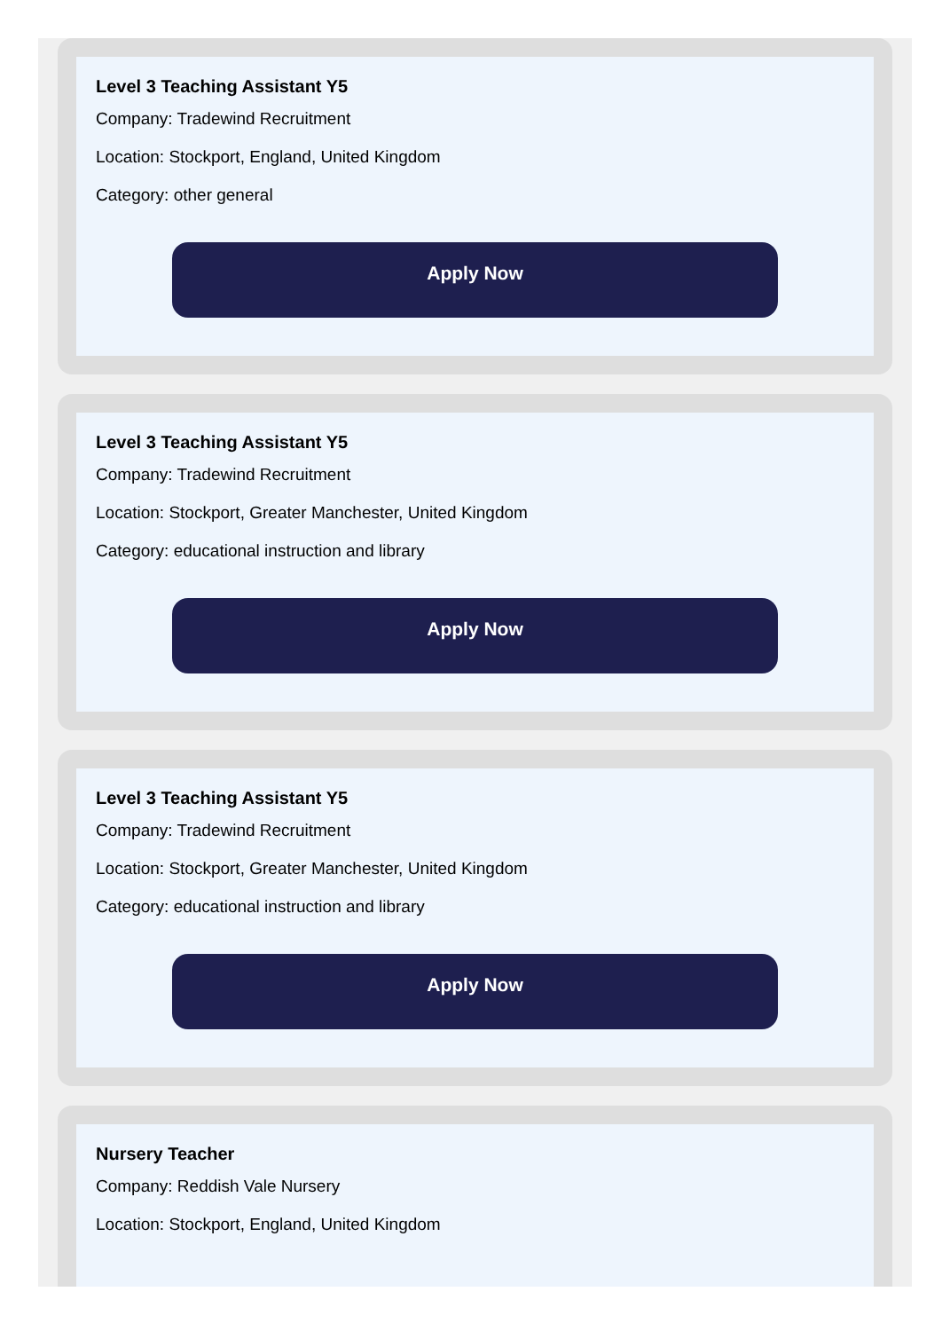Level 3 Teaching Assistant Y5
Company: Tradewind Recruitment
Location: Stockport, England, United Kingdom
Category: other general
Apply Now
Level 3 Teaching Assistant Y5
Company: Tradewind Recruitment
Location: Stockport, Greater Manchester, United Kingdom
Category: educational instruction and library
Apply Now
Level 3 Teaching Assistant Y5
Company: Tradewind Recruitment
Location: Stockport, Greater Manchester, United Kingdom
Category: educational instruction and library
Apply Now
Nursery Teacher
Company: Reddish Vale Nursery
Location: Stockport, England, United Kingdom